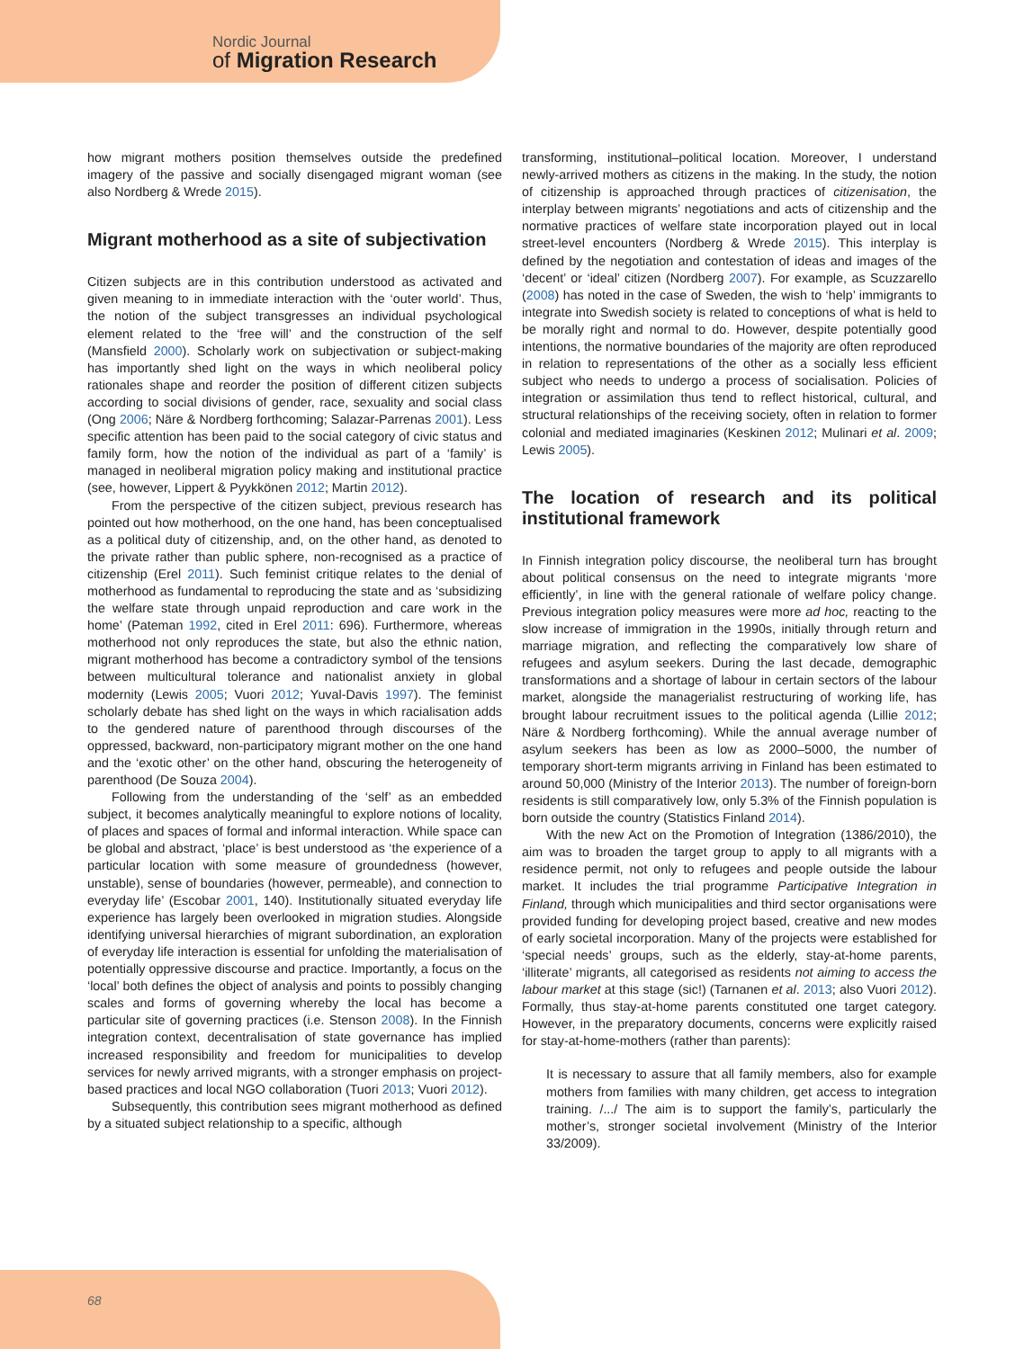Nordic Journal
of Migration Research
how migrant mothers position themselves outside the predefined imagery of the passive and socially disengaged migrant woman (see also Nordberg & Wrede 2015).
Migrant motherhood as a site of subjectivation
Citizen subjects are in this contribution understood as activated and given meaning to in immediate interaction with the ‘outer world’. Thus, the notion of the subject transgresses an individual psychological element related to the ‘free will’ and the construction of the self (Mansfield 2000). Scholarly work on subjectivation or subject-making has importantly shed light on the ways in which neoliberal policy rationales shape and reorder the position of different citizen subjects according to social divisions of gender, race, sexuality and social class (Ong 2006; Näre & Nordberg forthcoming; Salazar-Parrenas 2001). Less specific attention has been paid to the social category of civic status and family form, how the notion of the individual as part of a ‘family’ is managed in neoliberal migration policy making and institutional practice (see, however, Lippert & Pyykkönen 2012; Martin 2012).
From the perspective of the citizen subject, previous research has pointed out how motherhood, on the one hand, has been conceptualised as a political duty of citizenship, and, on the other hand, as denoted to the private rather than public sphere, non-recognised as a practice of citizenship (Erel 2011). Such feminist critique relates to the denial of motherhood as fundamental to reproducing the state and as ‘subsidizing the welfare state through unpaid reproduction and care work in the home’ (Pateman 1992, cited in Erel 2011: 696). Furthermore, whereas motherhood not only reproduces the state, but also the ethnic nation, migrant motherhood has become a contradictory symbol of the tensions between multicultural tolerance and nationalist anxiety in global modernity (Lewis 2005; Vuori 2012; Yuval-Davis 1997). The feminist scholarly debate has shed light on the ways in which racialisation adds to the gendered nature of parenthood through discourses of the oppressed, backward, non-participatory migrant mother on the one hand and the ‘exotic other’ on the other hand, obscuring the heterogeneity of parenthood (De Souza 2004).
Following from the understanding of the ‘self’ as an embedded subject, it becomes analytically meaningful to explore notions of locality, of places and spaces of formal and informal interaction. While space can be global and abstract, ‘place’ is best understood as ‘the experience of a particular location with some measure of groundedness (however, unstable), sense of boundaries (however, permeable), and connection to everyday life’ (Escobar 2001, 140). Institutionally situated everyday life experience has largely been overlooked in migration studies. Alongside identifying universal hierarchies of migrant subordination, an exploration of everyday life interaction is essential for unfolding the materialisation of potentially oppressive discourse and practice. Importantly, a focus on the ‘local’ both defines the object of analysis and points to possibly changing scales and forms of governing whereby the local has become a particular site of governing practices (i.e. Stenson 2008). In the Finnish integration context, decentralisation of state governance has implied increased responsibility and freedom for municipalities to develop services for newly arrived migrants, with a stronger emphasis on project-based practices and local NGO collaboration (Tuori 2013; Vuori 2012).
Subsequently, this contribution sees migrant motherhood as defined by a situated subject relationship to a specific, although
transforming, institutional–political location. Moreover, I understand newly-arrived mothers as citizens in the making. In the study, the notion of citizenship is approached through practices of citizenisation, the interplay between migrants’ negotiations and acts of citizenship and the normative practices of welfare state incorporation played out in local street-level encounters (Nordberg & Wrede 2015). This interplay is defined by the negotiation and contestation of ideas and images of the ‘decent’ or ‘ideal’ citizen (Nordberg 2007). For example, as Scuzzarello (2008) has noted in the case of Sweden, the wish to ‘help’ immigrants to integrate into Swedish society is related to conceptions of what is held to be morally right and normal to do. However, despite potentially good intentions, the normative boundaries of the majority are often reproduced in relation to representations of the other as a socially less efficient subject who needs to undergo a process of socialisation. Policies of integration or assimilation thus tend to reflect historical, cultural, and structural relationships of the receiving society, often in relation to former colonial and mediated imaginaries (Keskinen 2012; Mulinari et al. 2009; Lewis 2005).
The location of research and its political institutional framework
In Finnish integration policy discourse, the neoliberal turn has brought about political consensus on the need to integrate migrants ‘more efficiently’, in line with the general rationale of welfare policy change. Previous integration policy measures were more ad hoc, reacting to the slow increase of immigration in the 1990s, initially through return and marriage migration, and reflecting the comparatively low share of refugees and asylum seekers. During the last decade, demographic transformations and a shortage of labour in certain sectors of the labour market, alongside the managerialist restructuring of working life, has brought labour recruitment issues to the political agenda (Lillie 2012; Näre & Nordberg forthcoming). While the annual average number of asylum seekers has been as low as 2000–5000, the number of temporary short-term migrants arriving in Finland has been estimated to around 50,000 (Ministry of the Interior 2013). The number of foreign-born residents is still comparatively low, only 5.3% of the Finnish population is born outside the country (Statistics Finland 2014).
With the new Act on the Promotion of Integration (1386/2010), the aim was to broaden the target group to apply to all migrants with a residence permit, not only to refugees and people outside the labour market. It includes the trial programme Participative Integration in Finland, through which municipalities and third sector organisations were provided funding for developing project based, creative and new modes of early societal incorporation. Many of the projects were established for ‘special needs’ groups, such as the elderly, stay-at-home parents, ‘illiterate’ migrants, all categorised as residents not aiming to access the labour market at this stage (sic!) (Tarnanen et al. 2013; also Vuori 2012). Formally, thus stay-at-home parents constituted one target category. However, in the preparatory documents, concerns were explicitly raised for stay-at-home-mothers (rather than parents):
It is necessary to assure that all family members, also for example mothers from families with many children, get access to integration training. /.../ The aim is to support the family’s, particularly the mother’s, stronger societal involvement (Ministry of the Interior 33/2009).
68